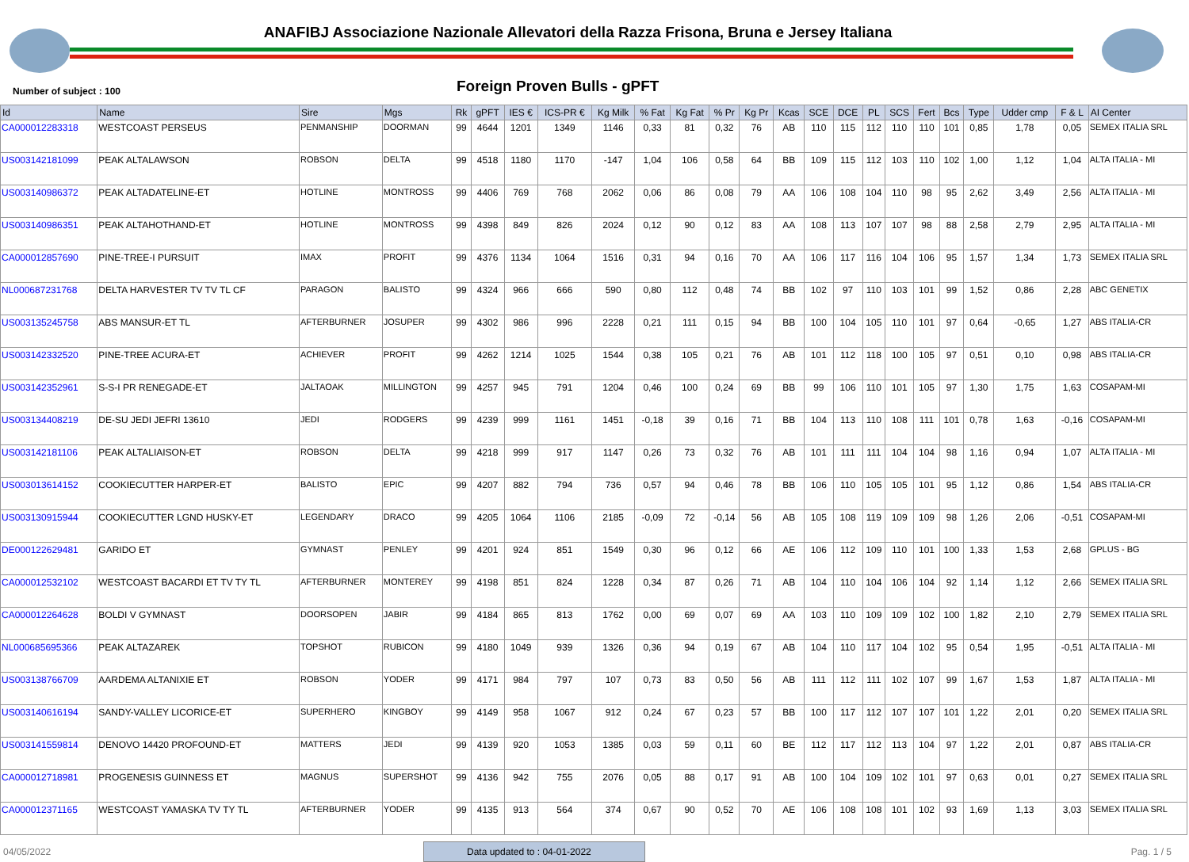ANAFIBJ Associazione Nazionale Allevatori della Razza Frisona, Bruna e Jersey Italiana
Number of subject : 100
Foreign Proven Bulls - gPFT
| Id | Name | Sire | Mgs | Rk | gPFT | IES € | ICS-PR € | Kg Milk | % Fat | Kg Fat | % Pr | Kg Pr | Kcas | SCE | DCE | PL | SCS | Fert | Bcs | Type | Udder cmp | F & L | AI Center |
| --- | --- | --- | --- | --- | --- | --- | --- | --- | --- | --- | --- | --- | --- | --- | --- | --- | --- | --- | --- | --- | --- | --- | --- |
| CA000012283318 | WESTCOAST PERSEUS | PENMANSHIP | DOORMAN | 99 | 4644 | 1201 | 1349 | 1146 | 0,33 | 81 | 0,32 | 76 | AB | 110 | 115 | 112 | 110 | 110 | 101 | 0,85 | 1,78 | 0,05 | SEMEX ITALIA SRL |
| US003142181099 | PEAK ALTALAWSON | ROBSON | DELTA | 99 | 4518 | 1180 | 1170 | -147 | 1,04 | 106 | 0,58 | 64 | BB | 109 | 115 | 112 | 103 | 110 | 102 | 1,00 | 1,12 | 1,04 | ALTA ITALIA - MI |
| US003140986372 | PEAK ALTADATELINE-ET | HOTLINE | MONTROSS | 99 | 4406 | 769 | 768 | 2062 | 0,06 | 86 | 0,08 | 79 | AA | 106 | 108 | 104 | 110 | 98 | 95 | 2,62 | 3,49 | 2,56 | ALTA ITALIA - MI |
| US003140986351 | PEAK ALTAHOTHAND-ET | HOTLINE | MONTROSS | 99 | 4398 | 849 | 826 | 2024 | 0,12 | 90 | 0,12 | 83 | AA | 108 | 113 | 107 | 107 | 98 | 88 | 2,58 | 2,79 | 2,95 | ALTA ITALIA - MI |
| CA000012857690 | PINE-TREE-I PURSUIT | IMAX | PROFIT | 99 | 4376 | 1134 | 1064 | 1516 | 0,31 | 94 | 0,16 | 70 | AA | 106 | 117 | 116 | 104 | 106 | 95 | 1,57 | 1,34 | 1,73 | SEMEX ITALIA SRL |
| NL000687231768 | DELTA HARVESTER TV TV TL CF | PARAGON | BALISTO | 99 | 4324 | 966 | 666 | 590 | 0,80 | 112 | 0,48 | 74 | BB | 102 | 97 | 110 | 103 | 101 | 99 | 1,52 | 0,86 | 2,28 | ABC GENETIX |
| US003135245758 | ABS MANSUR-ET TL | AFTERBURNER | JOSUPER | 99 | 4302 | 986 | 996 | 2228 | 0,21 | 111 | 0,15 | 94 | BB | 100 | 104 | 105 | 110 | 101 | 97 | 0,64 | -0,65 | 1,27 | ABS ITALIA-CR |
| US003142332520 | PINE-TREE ACURA-ET | ACHIEVER | PROFIT | 99 | 4262 | 1214 | 1025 | 1544 | 0,38 | 105 | 0,21 | 76 | AB | 101 | 112 | 118 | 100 | 105 | 97 | 0,51 | 0,10 | 0,98 | ABS ITALIA-CR |
| US003142352961 | S-S-I PR RENEGADE-ET | JALTAOAK | MILLINGTON | 99 | 4257 | 945 | 791 | 1204 | 0,46 | 100 | 0,24 | 69 | BB | 99 | 106 | 110 | 101 | 105 | 97 | 1,30 | 1,75 | 1,63 | COSAPAM-MI |
| US003134408219 | DE-SU JEDI JEFRI 13610 | JEDI | RODGERS | 99 | 4239 | 999 | 1161 | 1451 | -0,18 | 39 | 0,16 | 71 | BB | 104 | 113 | 110 | 108 | 111 | 101 | 0,78 | 1,63 | -0,16 | COSAPAM-MI |
| US003142181106 | PEAK ALTALIAISON-ET | ROBSON | DELTA | 99 | 4218 | 999 | 917 | 1147 | 0,26 | 73 | 0,32 | 76 | AB | 101 | 111 | 111 | 104 | 104 | 98 | 1,16 | 0,94 | 1,07 | ALTA ITALIA - MI |
| US003013614152 | COOKIECUTTER HARPER-ET | BALISTO | EPIC | 99 | 4207 | 882 | 794 | 736 | 0,57 | 94 | 0,46 | 78 | BB | 106 | 110 | 105 | 105 | 101 | 95 | 1,12 | 0,86 | 1,54 | ABS ITALIA-CR |
| US003130915944 | COOKIECUTTER LGND HUSKY-ET | LEGENDARY | DRACO | 99 | 4205 | 1064 | 1106 | 2185 | -0,09 | 72 | -0,14 | 56 | AB | 105 | 108 | 119 | 109 | 109 | 98 | 1,26 | 2,06 | -0,51 | COSAPAM-MI |
| DE000122629481 | GARIDO ET | GYMNAST | PENLEY | 99 | 4201 | 924 | 851 | 1549 | 0,30 | 96 | 0,12 | 66 | AE | 106 | 112 | 109 | 110 | 101 | 100 | 1,33 | 1,53 | 2,68 | GPLUS - BG |
| CA000012532102 | WESTCOAST BACARDI ET TV TY TL | AFTERBURNER | MONTEREY | 99 | 4198 | 851 | 824 | 1228 | 0,34 | 87 | 0,26 | 71 | AB | 104 | 110 | 104 | 106 | 104 | 92 | 1,14 | 1,12 | 2,66 | SEMEX ITALIA SRL |
| CA000012264628 | BOLDI V GYMNAST | DOORSOPEN | JABIR | 99 | 4184 | 865 | 813 | 1762 | 0,00 | 69 | 0,07 | 69 | AA | 103 | 110 | 109 | 109 | 102 | 100 | 1,82 | 2,10 | 2,79 | SEMEX ITALIA SRL |
| NL000685695366 | PEAK ALTAZAREK | TOPSHOT | RUBICON | 99 | 4180 | 1049 | 939 | 1326 | 0,36 | 94 | 0,19 | 67 | AB | 104 | 110 | 117 | 104 | 102 | 95 | 0,54 | 1,95 | -0,51 | ALTA ITALIA - MI |
| US003138766709 | AARDEMA ALTANIXIE ET | ROBSON | YODER | 99 | 4171 | 984 | 797 | 107 | 0,73 | 83 | 0,50 | 56 | AB | 111 | 112 | 111 | 102 | 107 | 99 | 1,67 | 1,53 | 1,87 | ALTA ITALIA - MI |
| US003140616194 | SANDY-VALLEY LICORICE-ET | SUPERHERO | KINGBOY | 99 | 4149 | 958 | 1067 | 912 | 0,24 | 67 | 0,23 | 57 | BB | 100 | 117 | 112 | 107 | 107 | 101 | 1,22 | 2,01 | 0,20 | SEMEX ITALIA SRL |
| US003141559814 | DENOVO 14420 PROFOUND-ET | MATTERS | JEDI | 99 | 4139 | 920 | 1053 | 1385 | 0,03 | 59 | 0,11 | 60 | BE | 112 | 117 | 112 | 113 | 104 | 97 | 1,22 | 2,01 | 0,87 | ABS ITALIA-CR |
| CA000012718981 | PROGENESIS GUINNESS ET | MAGNUS | SUPERSHOT | 99 | 4136 | 942 | 755 | 2076 | 0,05 | 88 | 0,17 | 91 | AB | 100 | 104 | 109 | 102 | 101 | 97 | 0,63 | 0,01 | 0,27 | SEMEX ITALIA SRL |
| CA000012371165 | WESTCOAST YAMASKA TV TY TL | AFTERBURNER | YODER | 99 | 4135 | 913 | 564 | 374 | 0,67 | 90 | 0,52 | 70 | AE | 106 | 108 | 108 | 101 | 102 | 93 | 1,69 | 1,13 | 3,03 | SEMEX ITALIA SRL |
04/05/2022
Data updated to : 04-01-2022
Pag. 1 / 5